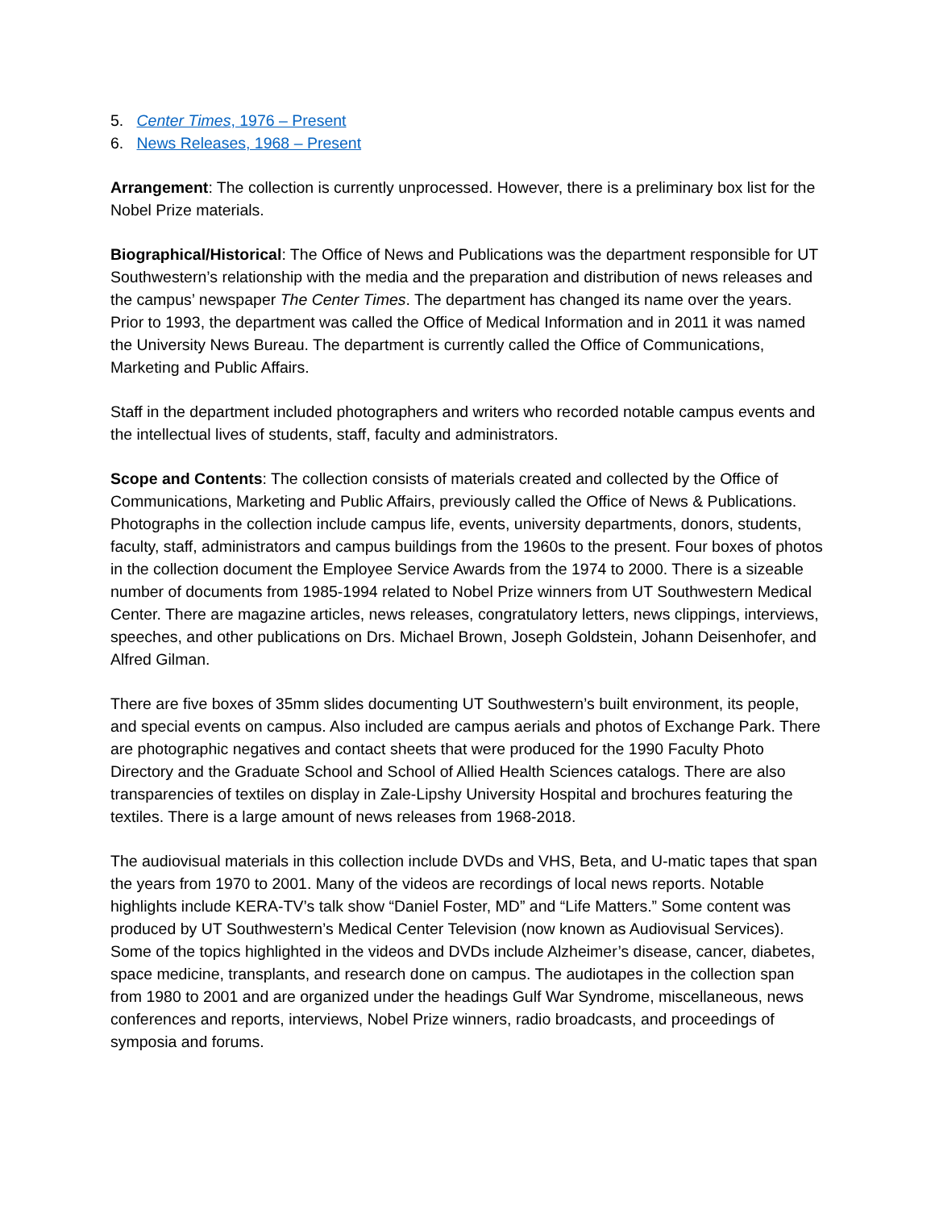5. Center Times, 1976 – Present
6. News Releases, 1968 – Present
Arrangement: The collection is currently unprocessed. However, there is a preliminary box list for the Nobel Prize materials.
Biographical/Historical: The Office of News and Publications was the department responsible for UT Southwestern’s relationship with the media and the preparation and distribution of news releases and the campus’ newspaper The Center Times. The department has changed its name over the years. Prior to 1993, the department was called the Office of Medical Information and in 2011 it was named the University News Bureau. The department is currently called the Office of Communications, Marketing and Public Affairs.
Staff in the department included photographers and writers who recorded notable campus events and the intellectual lives of students, staff, faculty and administrators.
Scope and Contents: The collection consists of materials created and collected by the Office of Communications, Marketing and Public Affairs, previously called the Office of News & Publications. Photographs in the collection include campus life, events, university departments, donors, students, faculty, staff, administrators and campus buildings from the 1960s to the present. Four boxes of photos in the collection document the Employee Service Awards from the 1974 to 2000. There is a sizeable number of documents from 1985-1994 related to Nobel Prize winners from UT Southwestern Medical Center. There are magazine articles, news releases, congratulatory letters, news clippings, interviews, speeches, and other publications on Drs. Michael Brown, Joseph Goldstein, Johann Deisenhofer, and Alfred Gilman.
There are five boxes of 35mm slides documenting UT Southwestern’s built environment, its people, and special events on campus. Also included are campus aerials and photos of Exchange Park. There are photographic negatives and contact sheets that were produced for the 1990 Faculty Photo Directory and the Graduate School and School of Allied Health Sciences catalogs. There are also transparencies of textiles on display in Zale-Lipshy University Hospital and brochures featuring the textiles. There is a large amount of news releases from 1968-2018.
The audiovisual materials in this collection include DVDs and VHS, Beta, and U-matic tapes that span the years from 1970 to 2001. Many of the videos are recordings of local news reports. Notable highlights include KERA-TV’s talk show “Daniel Foster, MD” and “Life Matters.” Some content was produced by UT Southwestern’s Medical Center Television (now known as Audiovisual Services). Some of the topics highlighted in the videos and DVDs include Alzheimer’s disease, cancer, diabetes, space medicine, transplants, and research done on campus. The audiotapes in the collection span from 1980 to 2001 and are organized under the headings Gulf War Syndrome, miscellaneous, news conferences and reports, interviews, Nobel Prize winners, radio broadcasts, and proceedings of symposia and forums.